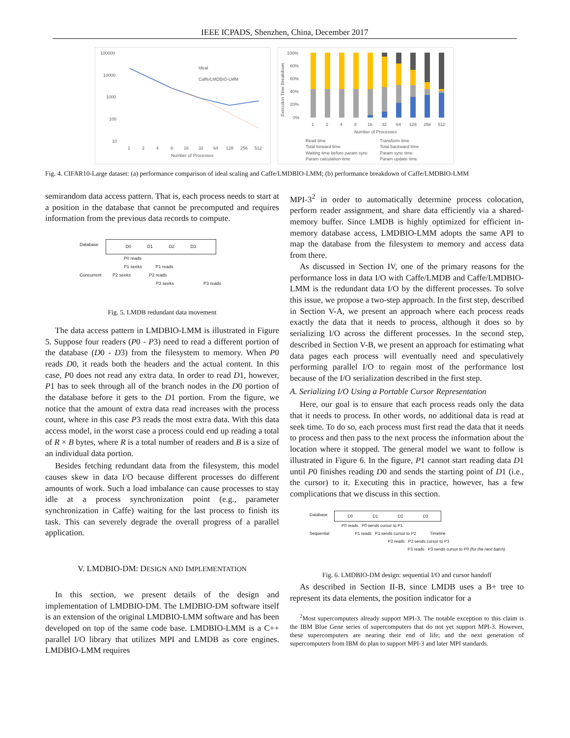IEEE ICPADS, Shenzhen, China, December 2017
100000
10000
1000
100
10
1
2
4
8
16
32
64
128
256
512
Number of Processes
Ideal
Caffe/LMDBIO-LMM
100%
80%
60%
40%
20%
0%
1
2
4
8
16
32
64
128
256
512
Number of Processes
Read time
Transform time
Total forward time
Total backward time
Waiting time before param sync
Param sync time
Param calculation time
Param update time
Execution Time Breakdown
Fig. 4. CIFAR10-Large dataset: (a) performance comparison of ideal scaling and Caffe/LMDBIO-LMM; (b) performance breakdown of Caffe/LMDBIO-LMM
semirandom data access pattern. That is, each process needs to start at a position in the database that cannot be precomputed and requires information from the previous data records to compute.
Database D0 D1 D2 D3
P0 reads
P1 seeks P1 reads
Concurrent P2 seeks P2 reads
P3 seeks P3 reads
Fig. 5. LMDB redundant data movement
The data access pattern in LMDBIO-LMM is illustrated in Figure 5. Suppose four readers (P0 - P3) need to read a different portion of the database (D0 - D3) from the filesystem to memory. When P0 reads D0, it reads both the headers and the actual content. In this case, P0 does not read any extra data. In order to read D1, however, P1 has to seek through all of the branch nodes in the D0 portion of the database before it gets to the D1 portion. From the figure, we notice that the amount of extra data read increases with the process count, where in this case P3 reads the most extra data. With this data access model, in the worst case a process could end up reading a total of R × B bytes, where R is a total number of readers and B is a size of an individual data portion.
Besides fetching redundant data from the filesystem, this model causes skew in data I/O because different processes do different amounts of work. Such a load imbalance can cause processes to stay idle at a process synchronization point (e.g., parameter synchronization in Caffe) waiting for the last process to finish its task. This can severely degrade the overall progress of a parallel application.
V. LMDBIO-DM: DESIGN AND IMPLEMENTATION
In this section, we present details of the design and implementation of LMDBIO-DM. The LMDBIO-DM software itself is an extension of the original LMDBIO-LMM software and has been developed on top of the same code base. LMDBIO-LMM is a C++ parallel I/O library that utilizes MPI and LMDB as core engines. LMDBIO-LMM requires
MPI-3<sup>2</sup> in order to automatically determine process colocation, perform reader assignment, and share data efficiently via a shared-memory buffer. Since LMDB is highly optimized for efficient in-memory database access, LMDBIO-LMM adopts the same API to map the database from the filesystem to memory and access data from there.
As discussed in Section IV, one of the primary reasons for the performance loss in data I/O with Caffe/LMDB and Caffe/LMDBIO-LMM is the redundant data I/O by the different processes. To solve this issue, we propose a two-step approach. In the first step, described in Section V-A, we present an approach where each process reads exactly the data that it needs to process, although it does so by serializing I/O across the different processes. In the second step, described in Section V-B, we present an approach for estimating what data pages each process will eventually need and speculatively performing parallel I/O to regain most of the performance lost because of the I/O serialization described in the first step.
A. Serializing I/O Using a Portable Cursor Representation
Here, our goal is to ensure that each process reads only the data that it needs to process. In other words, no additional data is read at seek time. To do so, each process must first read the data that it needs to process and then pass to the next process the information about the location where it stopped. The general model we want to follow is illustrated in Figure 6. In the figure, P1 cannot start reading data D1 until P0 finishes reading D0 and sends the starting point of D1 (i.e., the cursor) to it. Executing this in practice, however, has a few complications that we discuss in this section.
Database D0 D1 D2 D3
P0 reads P0 sends cursor to P1
Sequential P1 reads P1 sends cursor to P2 Timeline
P2 reads P2 sends cursor to P3
P3 reads P3 sends cursor to P0 (for the next batch)
Fig. 6. LMDBIO-DM design: sequential I/O and cursor handoff
As described in Section II-B, since LMDB uses a B+ tree to represent its data elements, the position indicator for a
<sup>2</sup> Most supercomputers already support MPI-3. The notable exception to this claim is the IBM Blue Gene series of supercomputers that do not yet support MPI-3. However, these supercomputers are nearing their end of life; and the next generation of supercomputers from IBM do plan to support MPI-3 and later MPI standards.